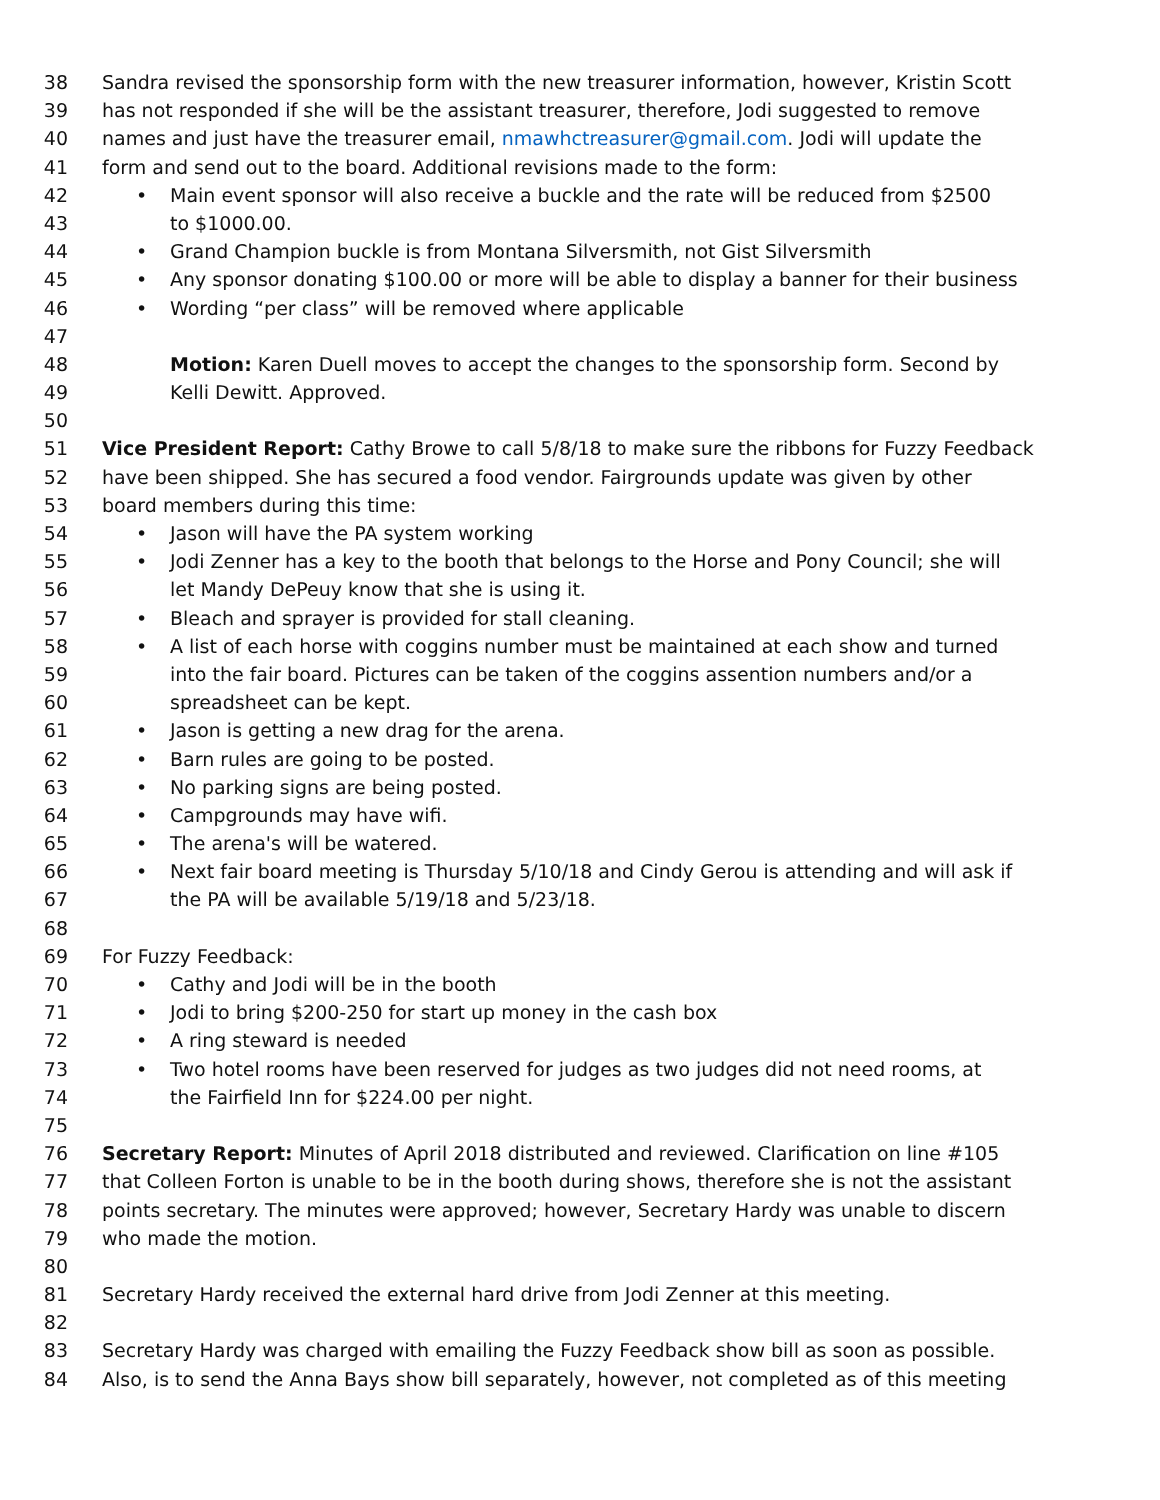38 Sandra revised the sponsorship form with the new treasurer information, however, Kristin Scott
39 has not responded if she will be the assistant treasurer, therefore, Jodi suggested to remove
40 names and just have the treasurer email, nmawhctreasurer@gmail.com. Jodi will update the
41 form and send out to the board. Additional revisions made to the form:
42 • Main event sponsor will also receive a buckle and the rate will be reduced from $2500
43 to $1000.00.
44 • Grand Champion buckle is from Montana Silversmith, not Gist Silversmith
45 • Any sponsor donating $100.00 or more will be able to display a banner for their business
46 • Wording “per class” will be removed where applicable
47
48 Motion: Karen Duell moves to accept the changes to the sponsorship form. Second by
49 Kelli Dewitt. Approved.
50
51 Vice President Report: Cathy Browe to call 5/8/18 to make sure the ribbons for Fuzzy Feedback
52 have been shipped. She has secured a food vendor. Fairgrounds update was given by other
53 board members during this time:
54 • Jason will have the PA system working
55 • Jodi Zenner has a key to the booth that belongs to the Horse and Pony Council; she will
56 let Mandy DePeuy know that she is using it.
57 • Bleach and sprayer is provided for stall cleaning.
58 • A list of each horse with coggins number must be maintained at each show and turned
59 into the fair board. Pictures can be taken of the coggins assention numbers and/or a
60 spreadsheet can be kept.
61 • Jason is getting a new drag for the arena.
62 • Barn rules are going to be posted.
63 • No parking signs are being posted.
64 • Campgrounds may have wifi.
65 • The arena's will be watered.
66 • Next fair board meeting is Thursday 5/10/18 and Cindy Gerou is attending and will ask if
67 the PA will be available 5/19/18 and 5/23/18.
68
69 For Fuzzy Feedback:
70 • Cathy and Jodi will be in the booth
71 • Jodi to bring $200-250 for start up money in the cash box
72 • A ring steward is needed
73 • Two hotel rooms have been reserved for judges as two judges did not need rooms, at
74 the Fairfield Inn for $224.00 per night.
75
76 Secretary Report: Minutes of April 2018 distributed and reviewed. Clarification on line #105
77 that Colleen Forton is unable to be in the booth during shows, therefore she is not the assistant
78 points secretary. The minutes were approved; however, Secretary Hardy was unable to discern
79 who made the motion.
80
81 Secretary Hardy received the external hard drive from Jodi Zenner at this meeting.
82
83 Secretary Hardy was charged with emailing the Fuzzy Feedback show bill as soon as possible.
84 Also, is to send the Anna Bays show bill separately, however, not completed as of this meeting